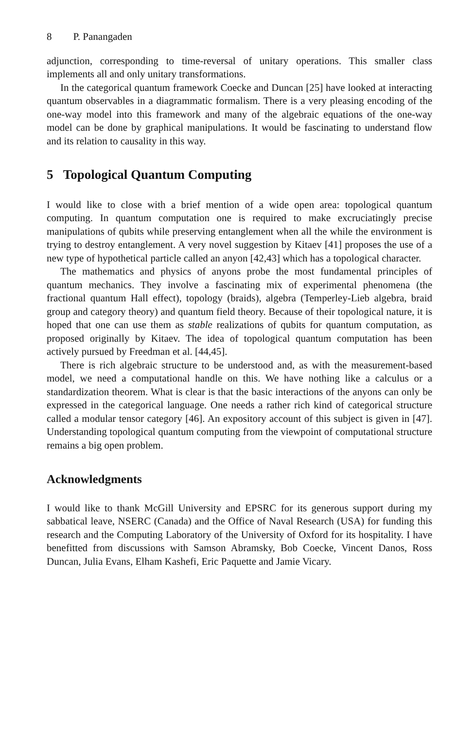8 P. Panangaden
adjunction, corresponding to time-reversal of unitary operations. This smaller class implements all and only unitary transformations.
In the categorical quantum framework Coecke and Duncan [25] have looked at interacting quantum observables in a diagrammatic formalism. There is a very pleasing encoding of the one-way model into this framework and many of the algebraic equations of the one-way model can be done by graphical manipulations. It would be fascinating to understand flow and its relation to causality in this way.
5 Topological Quantum Computing
I would like to close with a brief mention of a wide open area: topological quantum computing. In quantum computation one is required to make excruciatingly precise manipulations of qubits while preserving entanglement when all the while the environment is trying to destroy entanglement. A very novel suggestion by Kitaev [41] proposes the use of a new type of hypothetical particle called an anyon [42,43] which has a topological character.
The mathematics and physics of anyons probe the most fundamental principles of quantum mechanics. They involve a fascinating mix of experimental phenomena (the fractional quantum Hall effect), topology (braids), algebra (Temperley-Lieb algebra, braid group and category theory) and quantum field theory. Because of their topological nature, it is hoped that one can use them as stable realizations of qubits for quantum computation, as proposed originally by Kitaev. The idea of topological quantum computation has been actively pursued by Freedman et al. [44,45].
There is rich algebraic structure to be understood and, as with the measurement-based model, we need a computational handle on this. We have nothing like a calculus or a standardization theorem. What is clear is that the basic interactions of the anyons can only be expressed in the categorical language. One needs a rather rich kind of categorical structure called a modular tensor category [46]. An expository account of this subject is given in [47]. Understanding topological quantum computing from the viewpoint of computational structure remains a big open problem.
Acknowledgments
I would like to thank McGill University and EPSRC for its generous support during my sabbatical leave, NSERC (Canada) and the Office of Naval Research (USA) for funding this research and the Computing Laboratory of the University of Oxford for its hospitality. I have benefitted from discussions with Samson Abramsky, Bob Coecke, Vincent Danos, Ross Duncan, Julia Evans, Elham Kashefi, Eric Paquette and Jamie Vicary.